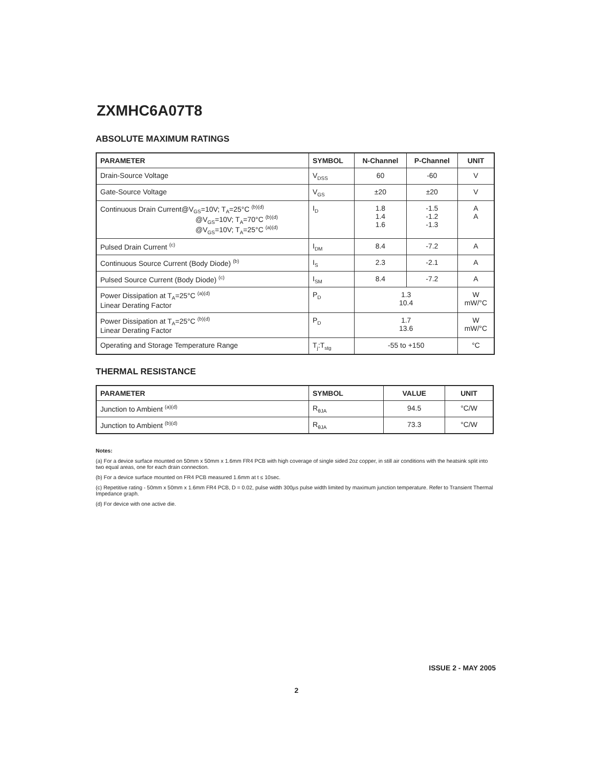ZXMHC6A07T8
ABSOLUTE MAXIMUM RATINGS
| PARAMETER | SYMBOL | N-Channel | P-Channel | UNIT |
| --- | --- | --- | --- | --- |
| Drain-Source Voltage | V<sub>DSS</sub> | 60 | -60 | V |
| Gate-Source Voltage | V<sub>GS</sub> | ±20 | ±20 | V |
| Continuous Drain Current@V<sub>GS</sub>=10V; T<sub>A</sub>=25°C <sup>(b)(d)</sup> @V<sub>GS</sub>=10V; T<sub>A</sub>=70°C <sup>(b)(d)</sup> @V<sub>GS</sub>=10V; T<sub>A</sub>=25°C <sup>(a)(d)</sup> | I<sub>D</sub> | 1.8 1.4 1.6 | -1.5 -1.2 -1.3 | A A |
| Pulsed Drain Current <sup>(c)</sup> | I<sub>DM</sub> | 8.4 | -7.2 | A |
| Continuous Source Current (Body Diode) <sup>(b)</sup> | I<sub>S</sub> | 2.3 | -2.1 | A |
| Pulsed Source Current (Body Diode) <sup>(c)</sup> | I<sub>SM</sub> | 8.4 | -7.2 | A |
| Power Dissipation at T<sub>A</sub>=25°C <sup>(a)(d)</sup> Linear Derating Factor | P<sub>D</sub> | 1.3 10.4 | | W mW/°C |
| Power Dissipation at T<sub>A</sub>=25°C <sup>(b)(d)</sup> Linear Derating Factor | P<sub>D</sub> | 1.7 13.6 | | W mW/°C |
| Operating and Storage Temperature Range | T<sub>j</sub>:T<sub>stg</sub> | -55 to +150 | | °C |
THERMAL RESISTANCE
| PARAMETER | SYMBOL | VALUE | UNIT |
| --- | --- | --- | --- |
| Junction to Ambient <sup>(a)(d)</sup> | R<sub>θJA</sub> | 94.5 | °C/W |
| Junction to Ambient <sup>(b)(d)</sup> | R<sub>θJA</sub> | 73.3 | °C/W |
Notes:
(a) For a device surface mounted on 50mm x 50mm x 1.6mm FR4 PCB with high coverage of single sided 2oz copper, in still air conditions with the heatsink split into two equal areas, one for each drain connection.
(b) For a device surface mounted on FR4 PCB measured 1.6mm at t ≤ 10sec.
(c) Repetitive rating - 50mm x 50mm x 1.6mm FR4 PCB, D = 0.02, pulse width 300µs pulse width limited by maximum junction temperature. Refer to Transient Thermal Impedance graph.
(d) For device with one active die.
ISSUE 2 - MAY 2005
2